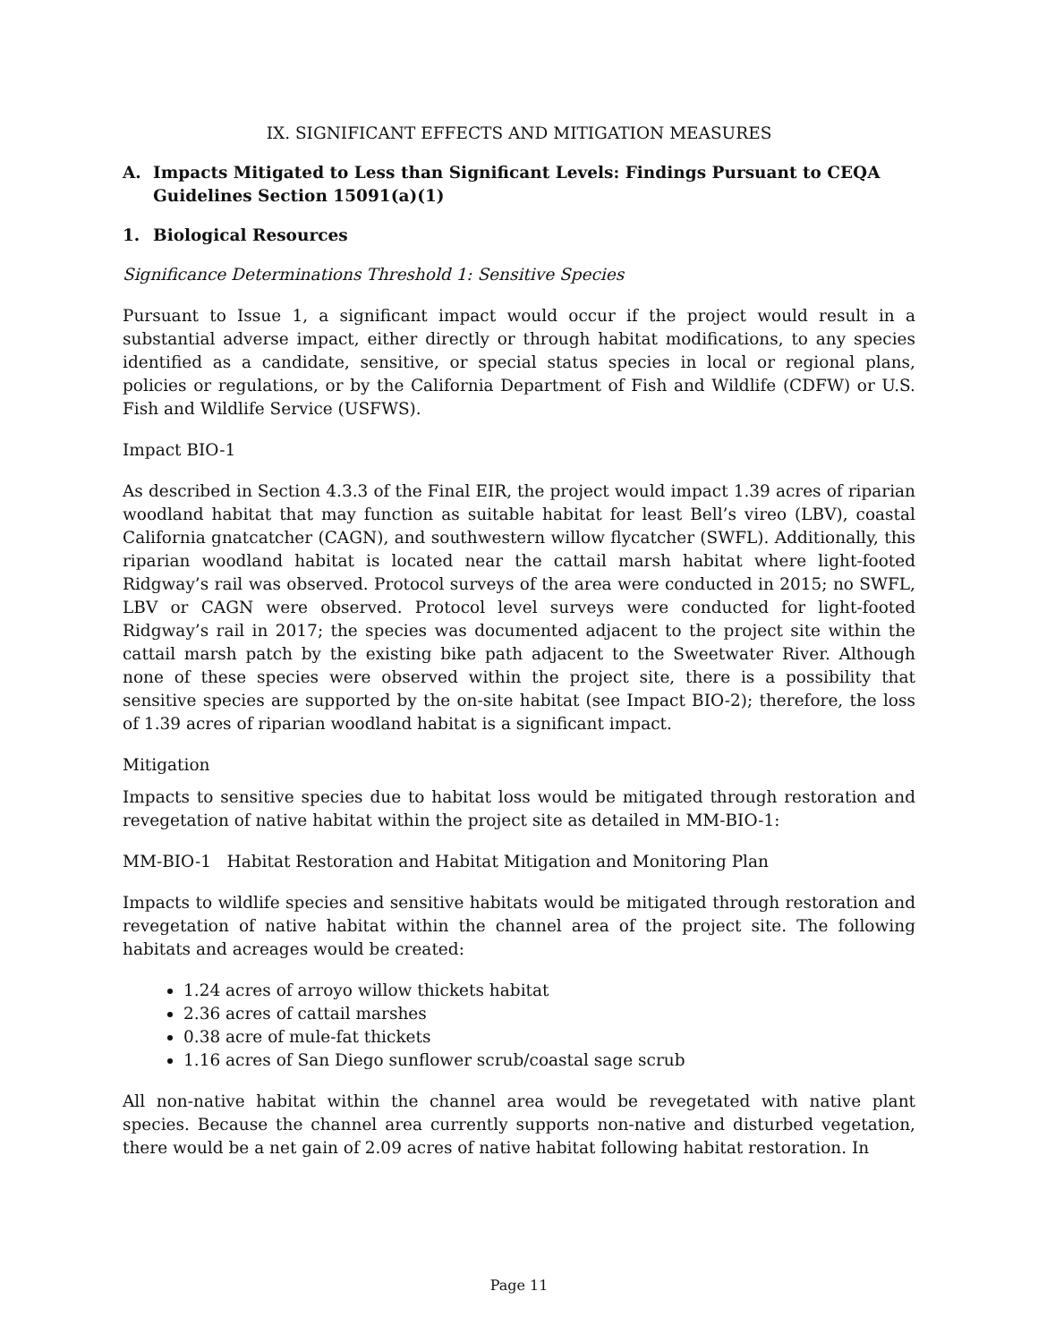IX. SIGNIFICANT EFFECTS AND MITIGATION MEASURES
A. Impacts Mitigated to Less than Significant Levels: Findings Pursuant to CEQA Guidelines Section 15091(a)(1)
1. Biological Resources
Significance Determinations Threshold 1: Sensitive Species
Pursuant to Issue 1, a significant impact would occur if the project would result in a substantial adverse impact, either directly or through habitat modifications, to any species identified as a candidate, sensitive, or special status species in local or regional plans, policies or regulations, or by the California Department of Fish and Wildlife (CDFW) or U.S. Fish and Wildlife Service (USFWS).
Impact BIO-1
As described in Section 4.3.3 of the Final EIR, the project would impact 1.39 acres of riparian woodland habitat that may function as suitable habitat for least Bell’s vireo (LBV), coastal California gnatcatcher (CAGN), and southwestern willow flycatcher (SWFL). Additionally, this riparian woodland habitat is located near the cattail marsh habitat where light-footed Ridgway’s rail was observed. Protocol surveys of the area were conducted in 2015; no SWFL, LBV or CAGN were observed. Protocol level surveys were conducted for light-footed Ridgway’s rail in 2017; the species was documented adjacent to the project site within the cattail marsh patch by the existing bike path adjacent to the Sweetwater River. Although none of these species were observed within the project site, there is a possibility that sensitive species are supported by the on-site habitat (see Impact BIO-2); therefore, the loss of 1.39 acres of riparian woodland habitat is a significant impact.
Mitigation
Impacts to sensitive species due to habitat loss would be mitigated through restoration and revegetation of native habitat within the project site as detailed in MM-BIO-1:
MM-BIO-1 Habitat Restoration and Habitat Mitigation and Monitoring Plan
Impacts to wildlife species and sensitive habitats would be mitigated through restoration and revegetation of native habitat within the channel area of the project site. The following habitats and acreages would be created:
1.24 acres of arroyo willow thickets habitat
2.36 acres of cattail marshes
0.38 acre of mule-fat thickets
1.16 acres of San Diego sunflower scrub/coastal sage scrub
All non-native habitat within the channel area would be revegetated with native plant species. Because the channel area currently supports non-native and disturbed vegetation, there would be a net gain of 2.09 acres of native habitat following habitat restoration. In
Page 11